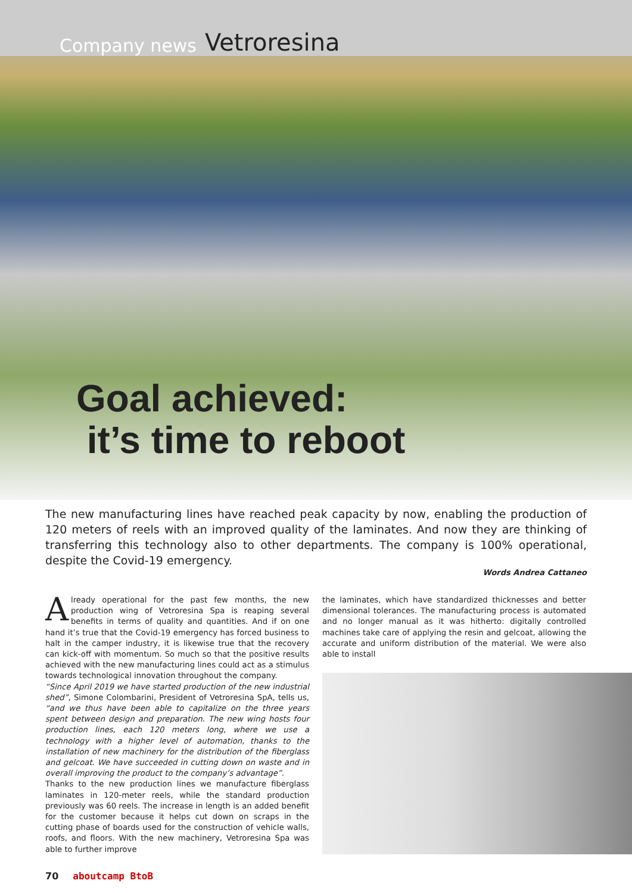Company news Vetroresina
Goal achieved:
it’s time to reboot
The new manufacturing lines have reached peak capacity by now, enabling the production of 120 meters of reels with an improved quality of the laminates. And now they are thinking of transferring this technology also to other departments. The company is 100% operational, despite the Covid-19 emergency.
Words Andrea Cattaneo
Already operational for the past few months, the new production wing of Vetroresina Spa is reaping several benefits in terms of quality and quantities. And if on one hand it’s true that the Covid-19 emergency has forced business to halt in the camper industry, it is likewise true that the recovery can kick-off with momentum. So much so that the positive results achieved with the new manufacturing lines could act as a stimulus towards technological innovation throughout the company.
“Since April 2019 we have started production of the new industrial shed”, Simone Colombarini, President of Vetroresina SpA, tells us, “and we thus have been able to capitalize on the three years spent between design and preparation. The new wing hosts four production lines, each 120 meters long, where we use a technology with a higher level of automation, thanks to the installation of new machinery for the distribution of the fiberglass and gelcoat. We have succeeded in cutting down on waste and in overall improving the product to the company’s advantage”.
Thanks to the new production lines we manufacture fiberglass laminates in 120-meter reels, while the standard production previously was 60 reels. The increase in length is an added benefit for the customer because it helps cut down on scraps in the cutting phase of boards used for the construction of vehicle walls, roofs, and floors. With the new machinery, Vetroresina Spa was able to further improve
the laminates, which have standardized thicknesses and better dimensional tolerances. The manufacturing process is automated and no longer manual as it was hitherto: digitally controlled machines take care of applying the resin and gelcoat, allowing the accurate and uniform distribution of the material. We were also able to install
70 aboutcamp BtoB